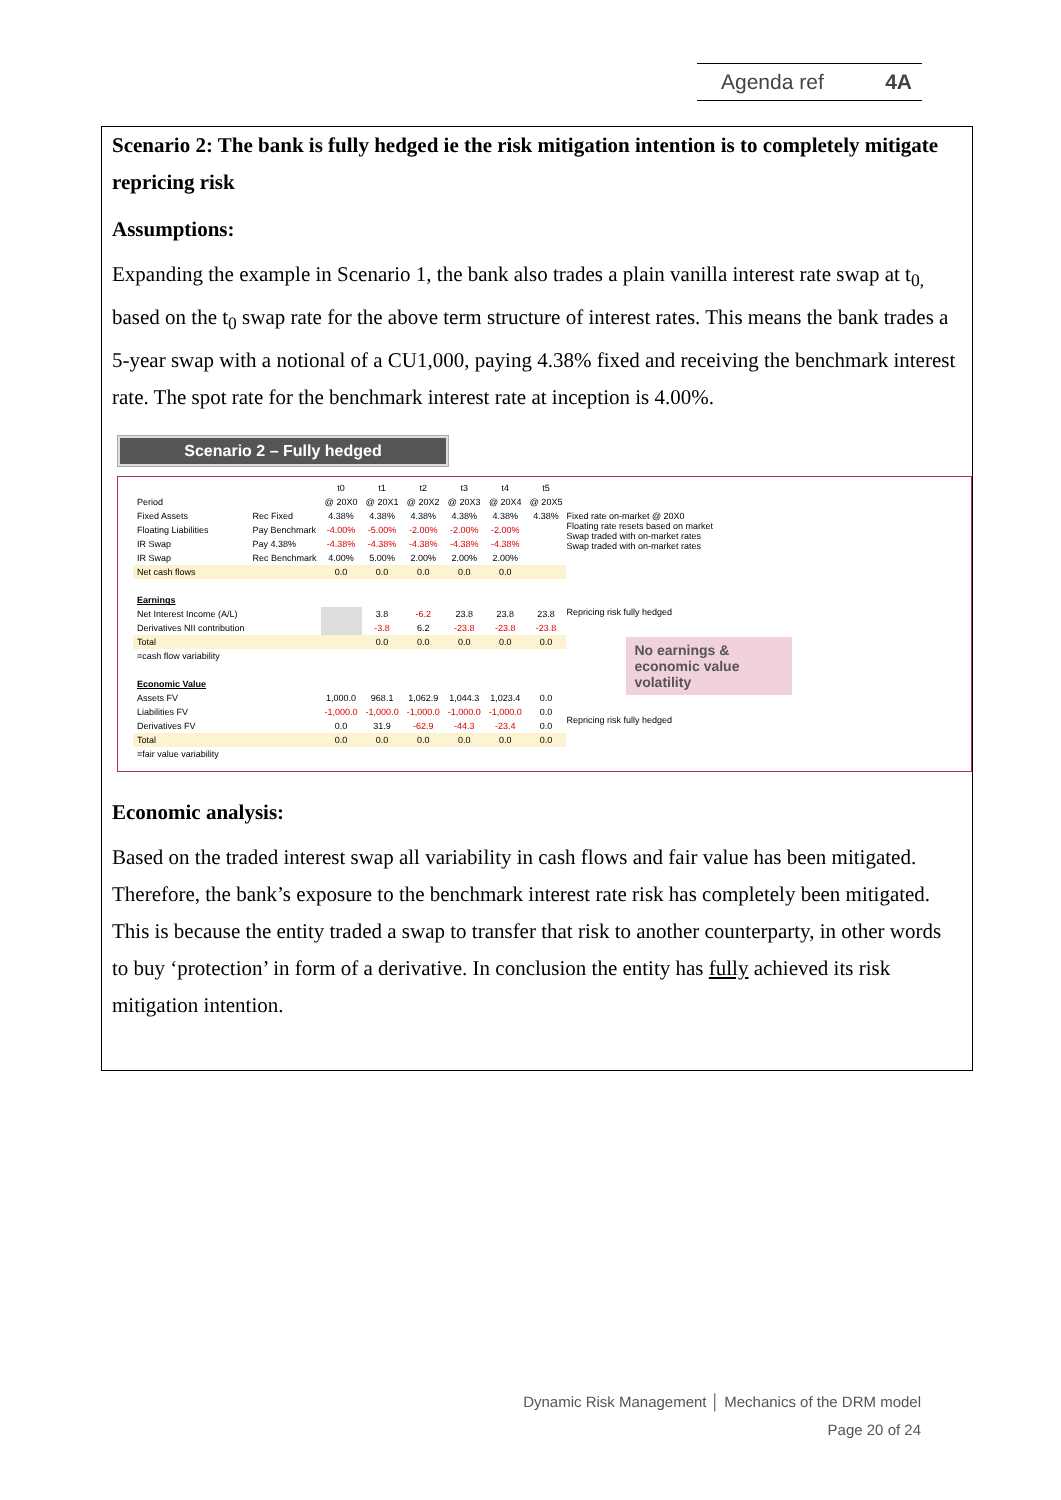Agenda ref 4A
Scenario 2: The bank is fully hedged ie the risk mitigation intention is to completely mitigate repricing risk
Assumptions:
Expanding the example in Scenario 1, the bank also trades a plain vanilla interest rate swap at t<sub>0,</sub> based on the t<sub>0</sub> swap rate for the above term structure of interest rates. This means the bank trades a 5-year swap with a notional of a CU1,000, paying 4.38% fixed and receiving the benchmark interest rate. The spot rate for the benchmark interest rate at inception is 4.00%.
Scenario 2 – Fully hedged
| | | t0 | t1 | t2 | t3 | t4 | t5 |
| --- | --- | --- | --- | --- | --- | --- | --- |
| Period | | @ 20X0 | @ 20X1 | @ 20X2 | @ 20X3 | @ 20X4 | @ 20X5 |
| Fixed Assets | Rec Fixed | 4.38% | 4.38% | 4.38% | 4.38% | 4.38% | 4.38% |
| Floating Liabilities | Pay Benchmark | -4.00% | -5.00% | -2.00% | -2.00% | -2.00% | |
| IR Swap | Pay 4.38% | -4.38% | -4.38% | -4.38% | -4.38% | -4.38% | |
| IR Swap | Rec Benchmark | 4.00% | 5.00% | 2.00% | 2.00% | 2.00% | |
| Net cash flows | | 0.0 | 0.0 | 0.0 | 0.0 | 0.0 | |
| Earnings | | | | | | | |
| Net Interest Income (A/L) | | | 3.8 | -6.2 | 23.8 | 23.8 | 23.8 |
| Derivatives NII contribution | | | -3.8 | 6.2 | -23.8 | -23.8 | -23.8 |
| Total | | | 0.0 | 0.0 | 0.0 | 0.0 | 0.0 |
| =cash flow variability | | | | | | | |
| Economic Value | | | | | | | |
| Assets FV | | 1,000.0 | 968.1 | 1,062.9 | 1,044.3 | 1,023.4 | 0.0 |
| Liabilities FV | | -1,000.0 | -1,000.0 | -1,000.0 | -1,000.0 | -1,000.0 | 0.0 |
| Derivatives FV | | 0.0 | 31.9 | -62.9 | -44.3 | -23.4 | 0.0 |
| Total | | 0.0 | 0.0 | 0.0 | 0.0 | 0.0 | 0.0 |
| =fair value variability | | | | | | | |
Fixed rate on-market @ 20X0
Floating rate resets based on market
Swap traded with on-market rates
Swap traded with on-market rates
Repricing risk fully hedged
No earnings & economic value volatility
Repricing risk fully hedged
Economic analysis:
Based on the traded interest swap all variability in cash flows and fair value has been mitigated. Therefore, the bank’s exposure to the benchmark interest rate risk has completely been mitigated. This is because the entity traded a swap to transfer that risk to another counterparty, in other words to buy ‘protection’ in form of a derivative. In conclusion the entity has fully achieved its risk mitigation intention.
Dynamic Risk Management │ Mechanics of the DRM model
Page 20 of 24